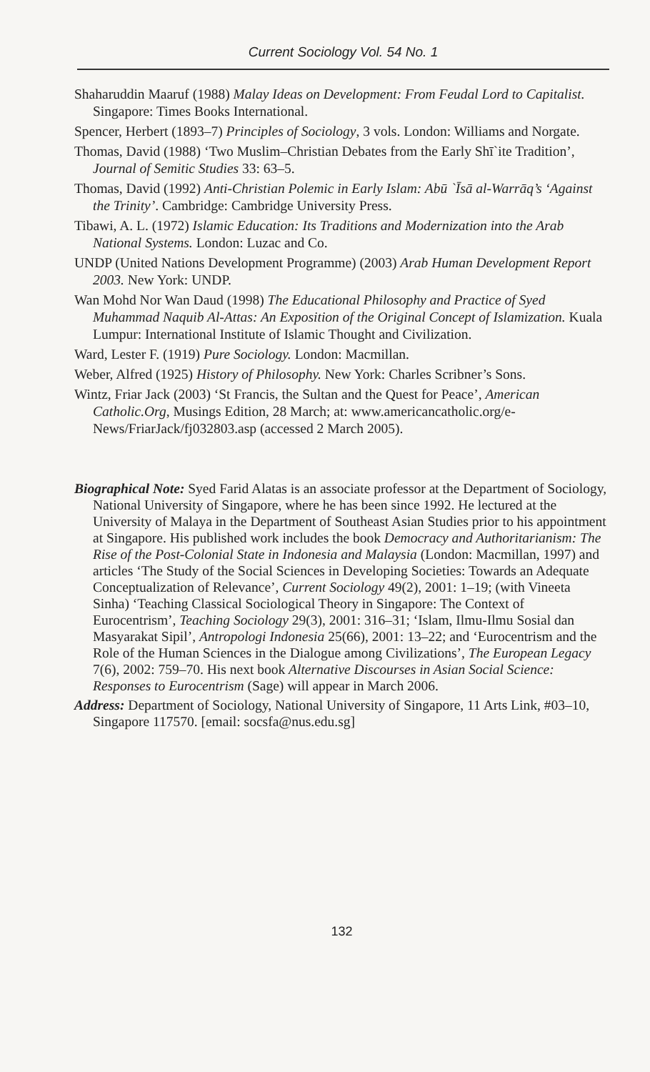Current Sociology Vol. 54 No. 1
Shaharuddin Maaruf (1988) Malay Ideas on Development: From Feudal Lord to Capitalist. Singapore: Times Books International.
Spencer, Herbert (1893–7) Principles of Sociology, 3 vols. London: Williams and Norgate.
Thomas, David (1988) ‘Two Muslim–Christian Debates from the Early Shī`ite Tradition’, Journal of Semitic Studies 33: 63–5.
Thomas, David (1992) Anti-Christian Polemic in Early Islam: Abū `Īsā al-Warrāq’s ‘Against the Trinity’. Cambridge: Cambridge University Press.
Tibawi, A. L. (1972) Islamic Education: Its Traditions and Modernization into the Arab National Systems. London: Luzac and Co.
UNDP (United Nations Development Programme) (2003) Arab Human Development Report 2003. New York: UNDP.
Wan Mohd Nor Wan Daud (1998) The Educational Philosophy and Practice of Syed Muhammad Naquib Al-Attas: An Exposition of the Original Concept of Islamization. Kuala Lumpur: International Institute of Islamic Thought and Civilization.
Ward, Lester F. (1919) Pure Sociology. London: Macmillan.
Weber, Alfred (1925) History of Philosophy. New York: Charles Scribner’s Sons.
Wintz, Friar Jack (2003) ‘St Francis, the Sultan and the Quest for Peace’, American Catholic.Org, Musings Edition, 28 March; at: www.americancatholic.org/e-News/FriarJack/fj032803.asp (accessed 2 March 2005).
Biographical Note: Syed Farid Alatas is an associate professor at the Department of Sociology, National University of Singapore, where he has been since 1992. He lectured at the University of Malaya in the Department of Southeast Asian Studies prior to his appointment at Singapore. His published work includes the book Democracy and Authoritarianism: The Rise of the Post-Colonial State in Indonesia and Malaysia (London: Macmillan, 1997) and articles ‘The Study of the Social Sciences in Developing Societies: Towards an Adequate Conceptualization of Relevance’, Current Sociology 49(2), 2001: 1–19; (with Vineeta Sinha) ‘Teaching Classical Sociological Theory in Singapore: The Context of Eurocentrism’, Teaching Sociology 29(3), 2001: 316–31; ‘Islam, Ilmu-Ilmu Sosial dan Masyarakat Sipil’, Antropologi Indonesia 25(66), 2001: 13–22; and ‘Eurocentrism and the Role of the Human Sciences in the Dialogue among Civilizations’, The European Legacy 7(6), 2002: 759–70. His next book Alternative Discourses in Asian Social Science: Responses to Eurocentrism (Sage) will appear in March 2006.
Address: Department of Sociology, National University of Singapore, 11 Arts Link, #03–10, Singapore 117570. [email: socsfa@nus.edu.sg]
132